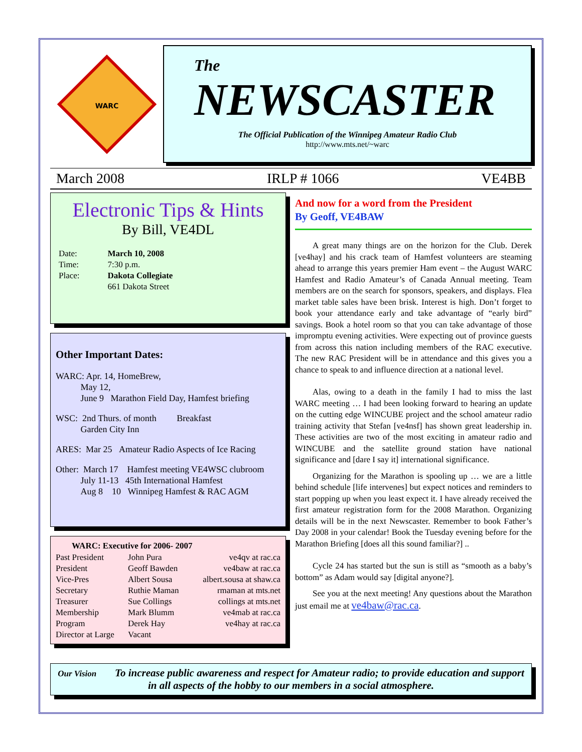WARC
The
NEWSCASTER
The Official Publication of the Winnipeg Amateur Radio Club
http://www.mts.net/~warc
March 2008 IRLP # 1066 VE4BB
Electronic Tips & Hints
By Bill, VE4DL
| Date: | March 10, 2008 |
| Time: | 7:30 p.m. |
| Place: | Dakota Collegiate |
| | 661 Dakota Street |
Other Important Dates:
WARC: Apr. 14, HomeBrew,
May 12,
June 9 Marathon Field Day, Hamfest briefing
WSC: 2nd Thurs. of month Breakfast
Garden City Inn
ARES: Mar 25 Amateur Radio Aspects of Ice Racing
Other: March 17 Hamfest meeting VE4WSC clubroom
July 11-13 45th International Hamfest
Aug 8 10 Winnipeg Hamfest & RAC AGM
| WARC: Executive for 2006- 2007 | | |
| --- | --- | --- |
| Past President | John Pura | ve4qv at rac.ca |
| President | Geoff Bawden | ve4baw at rac.ca |
| Vice-Pres | Albert Sousa | albert.sousa at shaw.ca |
| Secretary | Ruthie Maman | rmaman at mts.net |
| Treasurer | Sue Collings | collings at mts.net |
| Membership | Mark Blumm | ve4mab at rac.ca |
| Program | Derek Hay | ve4hay at rac.ca |
| Director at Large | Vacant | |
And now for a word from the President
By Geoff, VE4BAW
A great many things are on the horizon for the Club. Derek [ve4hay] and his crack team of Hamfest volunteers are steaming ahead to arrange this years premier Ham event – the August WARC Hamfest and Radio Amateur’s of Canada Annual meeting. Team members are on the search for sponsors, speakers, and displays. Flea market table sales have been brisk. Interest is high. Don’t forget to book your attendance early and take advantage of “early bird” savings. Book a hotel room so that you can take advantage of those impromptu evening activities. Were expecting out of province guests from across this nation including members of the RAC executive. The new RAC President will be in attendance and this gives you a chance to speak to and influence direction at a national level.
Alas, owing to a death in the family I had to miss the last WARC meeting … I had been looking forward to hearing an update on the cutting edge WINCUBE project and the school amateur radio training activity that Stefan [ve4nsf] has shown great leadership in. These activities are two of the most exciting in amateur radio and WINCUBE and the satellite ground station have national significance and [dare I say it] international significance.
Organizing for the Marathon is spooling up … we are a little behind schedule [life intervenes] but expect notices and reminders to start popping up when you least expect it. I have already received the first amateur registration form for the 2008 Marathon. Organizing details will be in the next Newscaster. Remember to book Father’s Day 2008 in your calendar! Book the Tuesday evening before for the Marathon Briefing [does all this sound familiar?] ..
Cycle 24 has started but the sun is still as “smooth as a baby’s bottom” as Adam would say [digital anyone?].
See you at the next meeting! Any questions about the Marathon just email me at ve4baw@rac.ca.
Our Vision To increase public awareness and respect for Amateur radio; to provide education and support in all aspects of the hobby to our members in a social atmosphere.